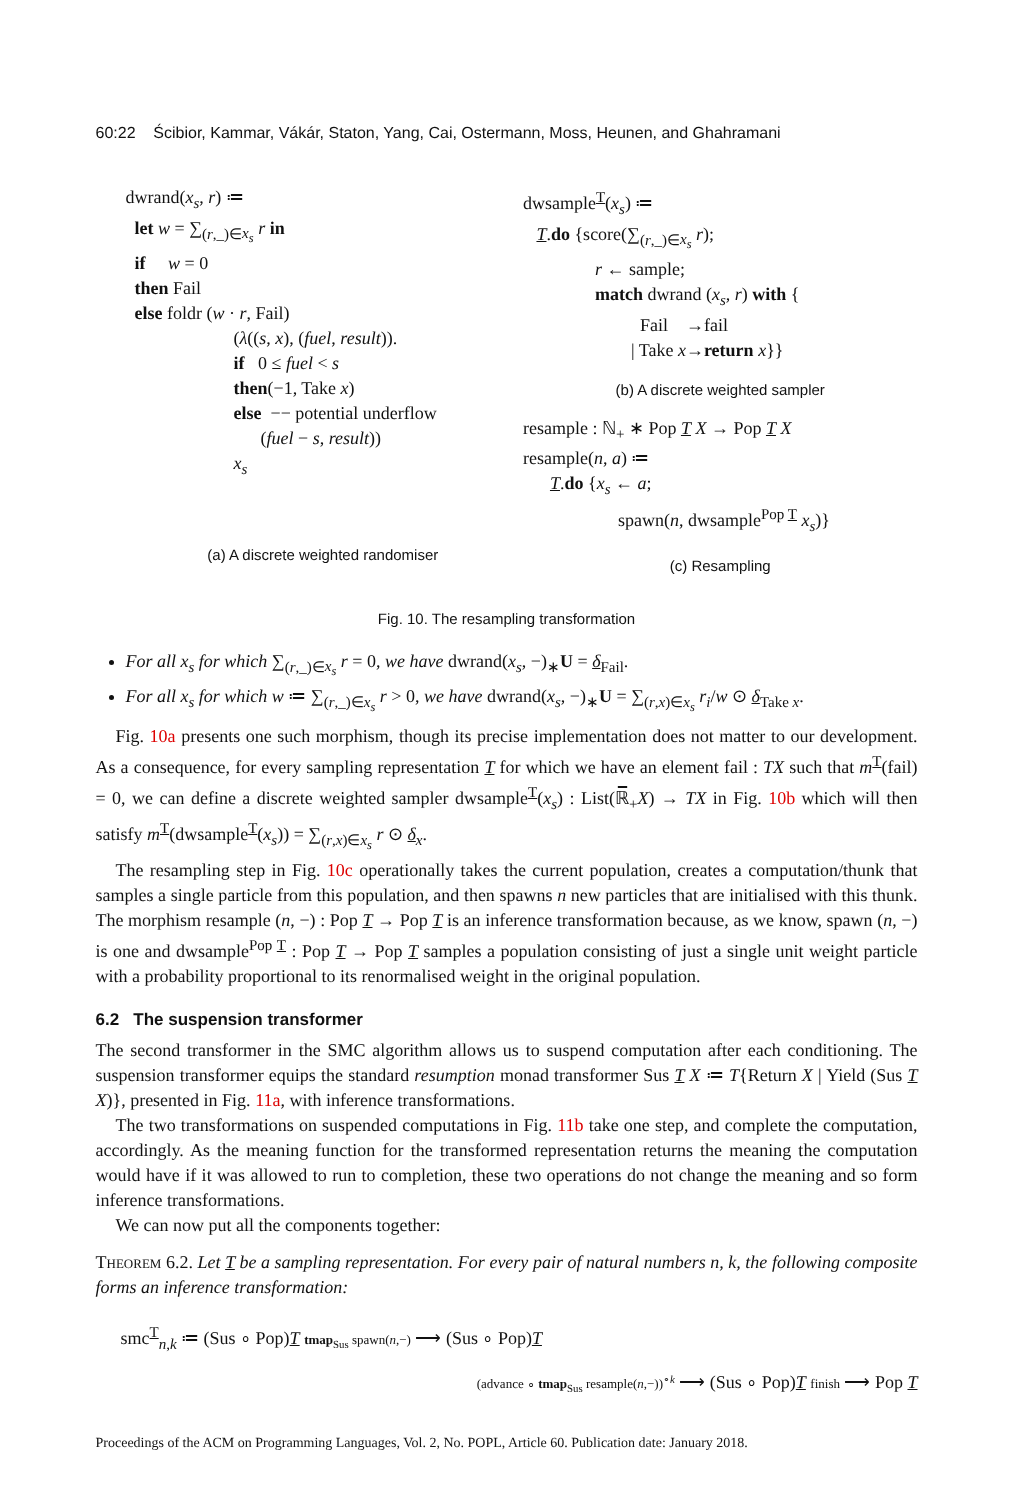60:22 Ścibior, Kammar, Vákár, Staton, Yang, Cai, Ostermann, Moss, Heunen, and Ghahramani
dwrand(x<sub>s</sub>, r) ≔
let w = ∑<sub>(r,_)∈x<sub>s</sub></sub> r in
if w = 0
then Fail
else foldr (w · r, Fail)
(λ((s, x), (fuel, result)).
if 0 ≤ fuel < s
then(−1, Take x)
else −− potential underflow
(fuel − s, result))
x<sub>s</sub>
(a) A discrete weighted randomiser
dwsample<sup>T</sup>(x<sub>s</sub>) ≔
T.do {score(∑<sub>(r,_)∈x<sub>s</sub></sub> r);
r ← sample;
match dwrand (x<sub>s</sub>, r) with {
Fail →fail
| Take x→return x}}
(b) A discrete weighted sampler
resample : ℕ<sub>+</sub> ∗ Pop T X → Pop T X
resample(n, a) ≔
T.do {x<sub>s</sub> ← a;
spawn(n, dwsample<sup>Pop T</sup> x<sub>s</sub>)}
(c) Resampling
Fig. 10. The resampling transformation
For all x<sub>s</sub> for which ∑<sub>(r,_)∈x<sub>s</sub></sub> r = 0, we have dwrand(x<sub>s</sub>, −)<sub>∗</sub>U = δ<sub>Fail</sub>.
For all x<sub>s</sub> for which w ≔ ∑<sub>(r,_)∈x<sub>s</sub></sub> r > 0, we have dwrand(x<sub>s</sub>, −)<sub>∗</sub>U = ∑<sub>(r,x)∈x<sub>s</sub></sub> r<sub>i</sub>/w ⊙ δ<sub>Take x</sub>.
Fig. 10a presents one such morphism, though its precise implementation does not matter to our development. As a consequence, for every sampling representation T for which we have an element fail : TX such that m<sup>T</sup>(fail) = 0, we can define a discrete weighted sampler dwsample<sup>T</sup>(x<sub>s</sub>) : List(ℝ̅<sub>+</sub>X) → TX in Fig. 10b which will then satisfy m<sup>T</sup>(dwsample<sup>T</sup>(x<sub>s</sub>)) = ∑<sub>(r,x)∈x<sub>s</sub></sub> r ⊙ δ<sub>x</sub>.
The resampling step in Fig. 10c operationally takes the current population, creates a computation/thunk that samples a single particle from this population, and then spawns n new particles that are initialised with this thunk. The morphism resample (n, −) : Pop T → Pop T is an inference transformation because, as we know, spawn (n, −) is one and dwsample<sup>Pop T</sup> : Pop T → Pop T samples a population consisting of just a single unit weight particle with a probability proportional to its renormalised weight in the original population.
6.2 The suspension transformer
The second transformer in the SMC algorithm allows us to suspend computation after each conditioning. The suspension transformer equips the standard resumption monad transformer Sus T X ≔ T{Return X | Yield (Sus T X)}, presented in Fig. 11a, with inference transformations.
The two transformations on suspended computations in Fig. 11b take one step, and complete the computation, accordingly. As the meaning function for the transformed representation returns the meaning the computation would have if it was allowed to run to completion, these two operations do not change the meaning and so form inference transformations.
We can now put all the components together:
Theorem 6.2. Let T be a sampling representation. For every pair of natural numbers n, k, the following composite forms an inference transformation:
smc<sup>T</sup><sub>n,k</sub> ≔ (Sus ∘ Pop)T tmap<sub>Sus</sub> spawn(n,−) ⟶ (Sus ∘ Pop)T
(advance ∘ tmap<sub>Sus</sub> resample(n,−))<sup>∘k</sup> ⟶ (Sus ∘ Pop)T finish ⟶ Pop T
Proceedings of the ACM on Programming Languages, Vol. 2, No. POPL, Article 60. Publication date: January 2018.